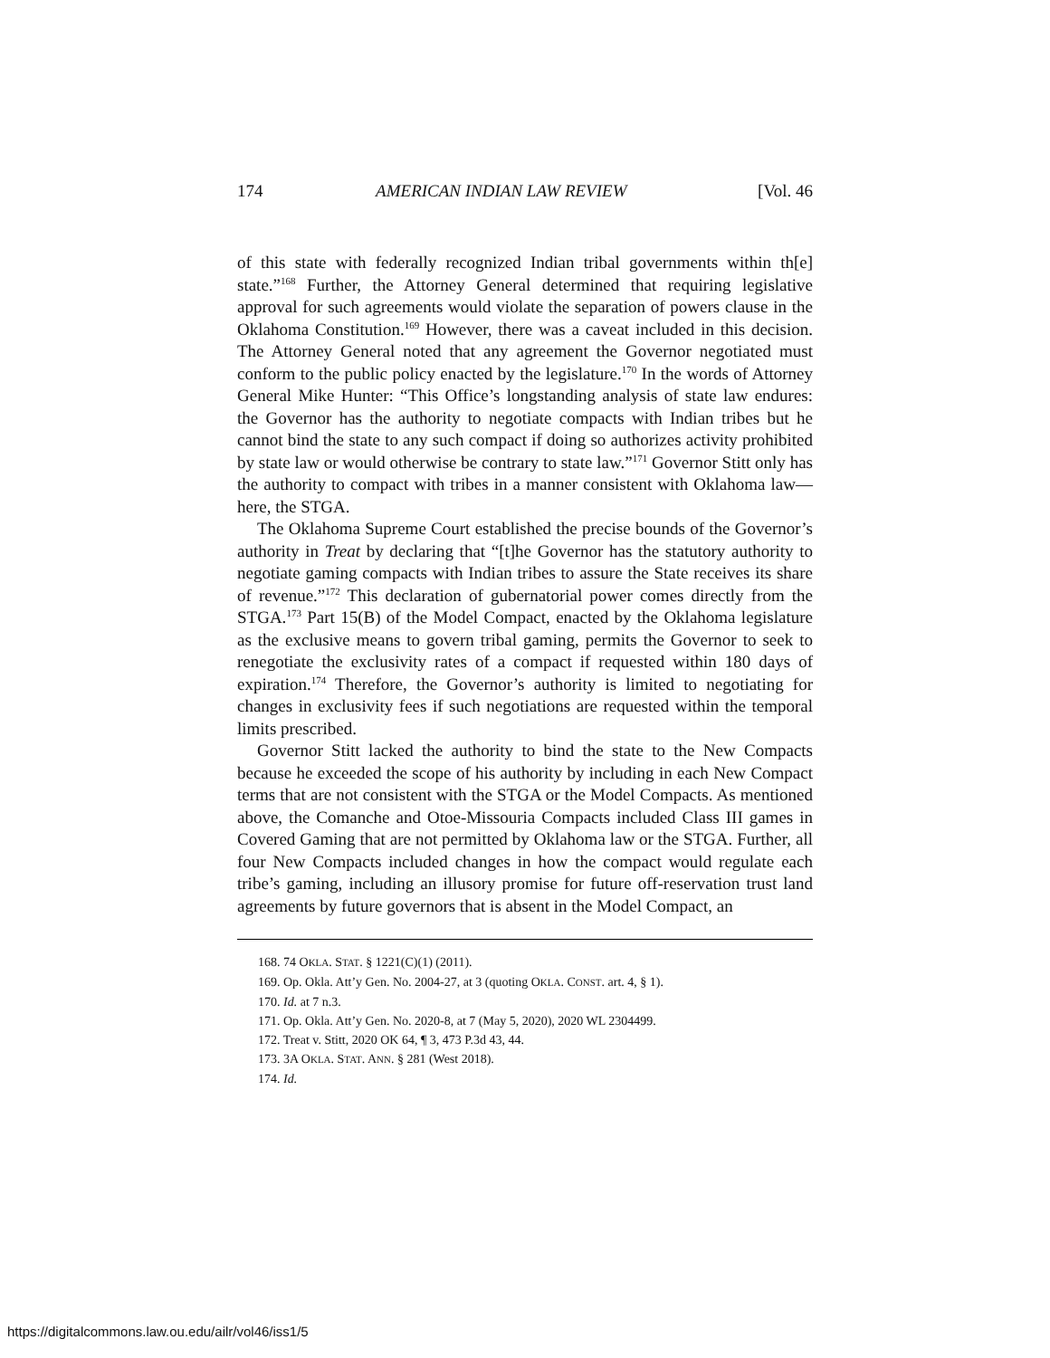174 AMERICAN INDIAN LAW REVIEW [Vol. 46
of this state with federally recognized Indian tribal governments within th[e] state.”<sup>168</sup> Further, the Attorney General determined that requiring legislative approval for such agreements would violate the separation of powers clause in the Oklahoma Constitution.<sup>169</sup> However, there was a caveat included in this decision. The Attorney General noted that any agreement the Governor negotiated must conform to the public policy enacted by the legislature.<sup>170</sup> In the words of Attorney General Mike Hunter: “This Office’s longstanding analysis of state law endures: the Governor has the authority to negotiate compacts with Indian tribes but he cannot bind the state to any such compact if doing so authorizes activity prohibited by state law or would otherwise be contrary to state law.”<sup>171</sup> Governor Stitt only has the authority to compact with tribes in a manner consistent with Oklahoma law—here, the STGA.
The Oklahoma Supreme Court established the precise bounds of the Governor’s authority in Treat by declaring that “[t]he Governor has the statutory authority to negotiate gaming compacts with Indian tribes to assure the State receives its share of revenue.”<sup>172</sup> This declaration of gubernatorial power comes directly from the STGA.<sup>173</sup> Part 15(B) of the Model Compact, enacted by the Oklahoma legislature as the exclusive means to govern tribal gaming, permits the Governor to seek to renegotiate the exclusivity rates of a compact if requested within 180 days of expiration.<sup>174</sup> Therefore, the Governor’s authority is limited to negotiating for changes in exclusivity fees if such negotiations are requested within the temporal limits prescribed.
Governor Stitt lacked the authority to bind the state to the New Compacts because he exceeded the scope of his authority by including in each New Compact terms that are not consistent with the STGA or the Model Compacts. As mentioned above, the Comanche and Otoe-Missouria Compacts included Class III games in Covered Gaming that are not permitted by Oklahoma law or the STGA. Further, all four New Compacts included changes in how the compact would regulate each tribe’s gaming, including an illusory promise for future off-reservation trust land agreements by future governors that is absent in the Model Compact, an
168. 74 OKLA. STAT. § 1221(C)(1) (2011).
169. Op. Okla. Att’y Gen. No. 2004-27, at 3 (quoting OKLA. CONST. art. 4, § 1).
170. Id. at 7 n.3.
171. Op. Okla. Att’y Gen. No. 2020-8, at 7 (May 5, 2020), 2020 WL 2304499.
172. Treat v. Stitt, 2020 OK 64, ¶ 3, 473 P.3d 43, 44.
173. 3A OKLA. STAT. ANN. § 281 (West 2018).
174. Id.
https://digitalcommons.law.ou.edu/ailr/vol46/iss1/5